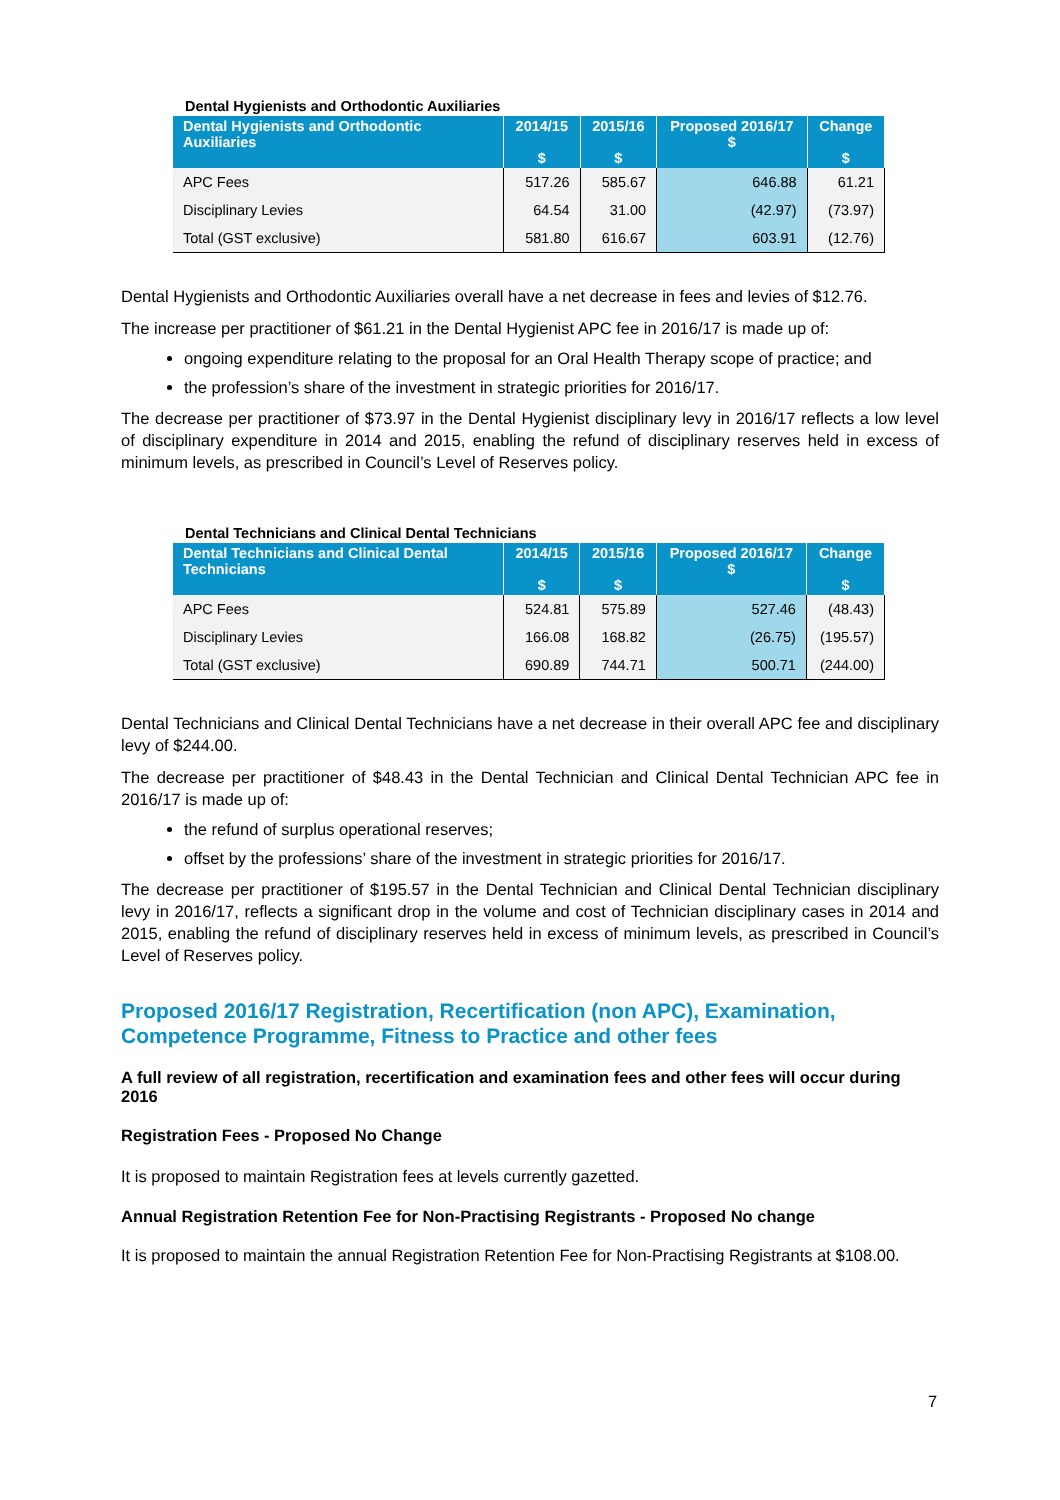Dental Hygienists and Orthodontic Auxiliaries
| Dental Hygienists and Orthodontic Auxiliaries | 2014/15 $ | 2015/16 $ | Proposed 2016/17 $ | Change $ |
| --- | --- | --- | --- | --- |
| APC Fees | 517.26 | 585.67 | 646.88 | 61.21 |
| Disciplinary Levies | 64.54 | 31.00 | (42.97) | (73.97) |
| Total (GST exclusive) | 581.80 | 616.67 | 603.91 | (12.76) |
Dental Hygienists and Orthodontic Auxiliaries overall have a net decrease in fees and levies of $12.76.
The increase per practitioner of $61.21 in the Dental Hygienist APC fee in 2016/17 is made up of:
ongoing expenditure relating to the proposal for an Oral Health Therapy scope of practice; and
the profession’s share of the investment in strategic priorities for 2016/17.
The decrease per practitioner of $73.97 in the Dental Hygienist disciplinary levy in 2016/17 reflects a low level of disciplinary expenditure in 2014 and 2015, enabling the refund of disciplinary reserves held in excess of minimum levels, as prescribed in Council’s Level of Reserves policy.
Dental Technicians and Clinical Dental Technicians
| Dental Technicians and Clinical Dental Technicians | 2014/15 $ | 2015/16 $ | Proposed 2016/17 $ | Change $ |
| --- | --- | --- | --- | --- |
| APC Fees | 524.81 | 575.89 | 527.46 | (48.43) |
| Disciplinary Levies | 166.08 | 168.82 | (26.75) | (195.57) |
| Total (GST exclusive) | 690.89 | 744.71 | 500.71 | (244.00) |
Dental Technicians and Clinical Dental Technicians have a net decrease in their overall APC fee and disciplinary levy of $244.00.
The decrease per practitioner of $48.43 in the Dental Technician and Clinical Dental Technician APC fee in 2016/17 is made up of:
the refund of surplus operational reserves;
offset by the professions’ share of the investment in strategic priorities for 2016/17.
The decrease per practitioner of $195.57 in the Dental Technician and Clinical Dental Technician disciplinary levy in 2016/17, reflects a significant drop in the volume and cost of Technician disciplinary cases in 2014 and 2015, enabling the refund of disciplinary reserves held in excess of minimum levels, as prescribed in Council’s Level of Reserves policy.
Proposed 2016/17 Registration, Recertification (non APC), Examination, Competence Programme, Fitness to Practice and other fees
A full review of all registration, recertification and examination fees and other fees will occur during 2016
Registration Fees - Proposed No Change
It is proposed to maintain Registration fees at levels currently gazetted.
Annual Registration Retention Fee for Non-Practising Registrants - Proposed No change
It is proposed to maintain the annual Registration Retention Fee for Non-Practising Registrants at $108.00.
7